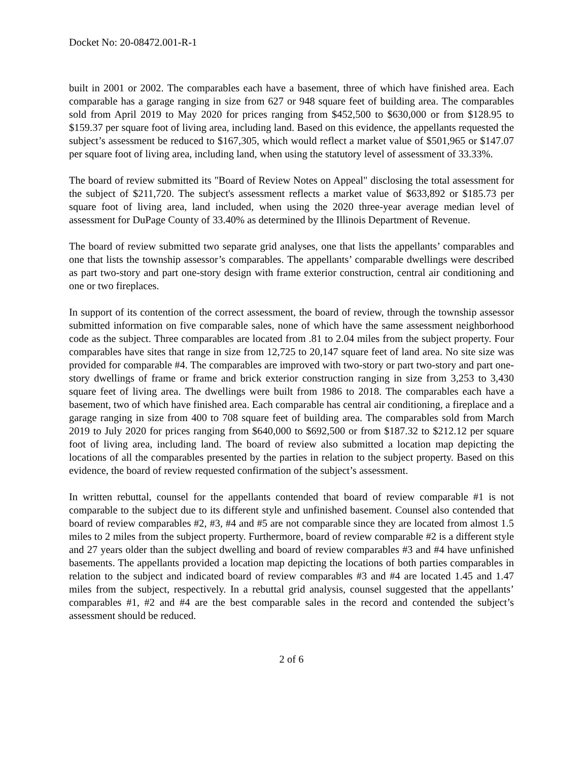Docket No: 20-08472.001-R-1
built in 2001 or 2002. The comparables each have a basement, three of which have finished area. Each comparable has a garage ranging in size from 627 or 948 square feet of building area. The comparables sold from April 2019 to May 2020 for prices ranging from $452,500 to $630,000 or from $128.95 to $159.37 per square foot of living area, including land. Based on this evidence, the appellants requested the subject’s assessment be reduced to $167,305, which would reflect a market value of $501,965 or $147.07 per square foot of living area, including land, when using the statutory level of assessment of 33.33%.
The board of review submitted its "Board of Review Notes on Appeal" disclosing the total assessment for the subject of $211,720. The subject's assessment reflects a market value of $633,892 or $185.73 per square foot of living area, land included, when using the 2020 three-year average median level of assessment for DuPage County of 33.40% as determined by the Illinois Department of Revenue.
The board of review submitted two separate grid analyses, one that lists the appellants’ comparables and one that lists the township assessor’s comparables. The appellants’ comparable dwellings were described as part two-story and part one-story design with frame exterior construction, central air conditioning and one or two fireplaces.
In support of its contention of the correct assessment, the board of review, through the township assessor submitted information on five comparable sales, none of which have the same assessment neighborhood code as the subject. Three comparables are located from .81 to 2.04 miles from the subject property. Four comparables have sites that range in size from 12,725 to 20,147 square feet of land area. No site size was provided for comparable #4. The comparables are improved with two-story or part two-story and part one-story dwellings of frame or frame and brick exterior construction ranging in size from 3,253 to 3,430 square feet of living area. The dwellings were built from 1986 to 2018. The comparables each have a basement, two of which have finished area. Each comparable has central air conditioning, a fireplace and a garage ranging in size from 400 to 708 square feet of building area. The comparables sold from March 2019 to July 2020 for prices ranging from $640,000 to $692,500 or from $187.32 to $212.12 per square foot of living area, including land. The board of review also submitted a location map depicting the locations of all the comparables presented by the parties in relation to the subject property. Based on this evidence, the board of review requested confirmation of the subject’s assessment.
In written rebuttal, counsel for the appellants contended that board of review comparable #1 is not comparable to the subject due to its different style and unfinished basement. Counsel also contended that board of review comparables #2, #3, #4 and #5 are not comparable since they are located from almost 1.5 miles to 2 miles from the subject property. Furthermore, board of review comparable #2 is a different style and 27 years older than the subject dwelling and board of review comparables #3 and #4 have unfinished basements. The appellants provided a location map depicting the locations of both parties comparables in relation to the subject and indicated board of review comparables #3 and #4 are located 1.45 and 1.47 miles from the subject, respectively. In a rebuttal grid analysis, counsel suggested that the appellants’ comparables #1, #2 and #4 are the best comparable sales in the record and contended the subject’s assessment should be reduced.
2 of 6